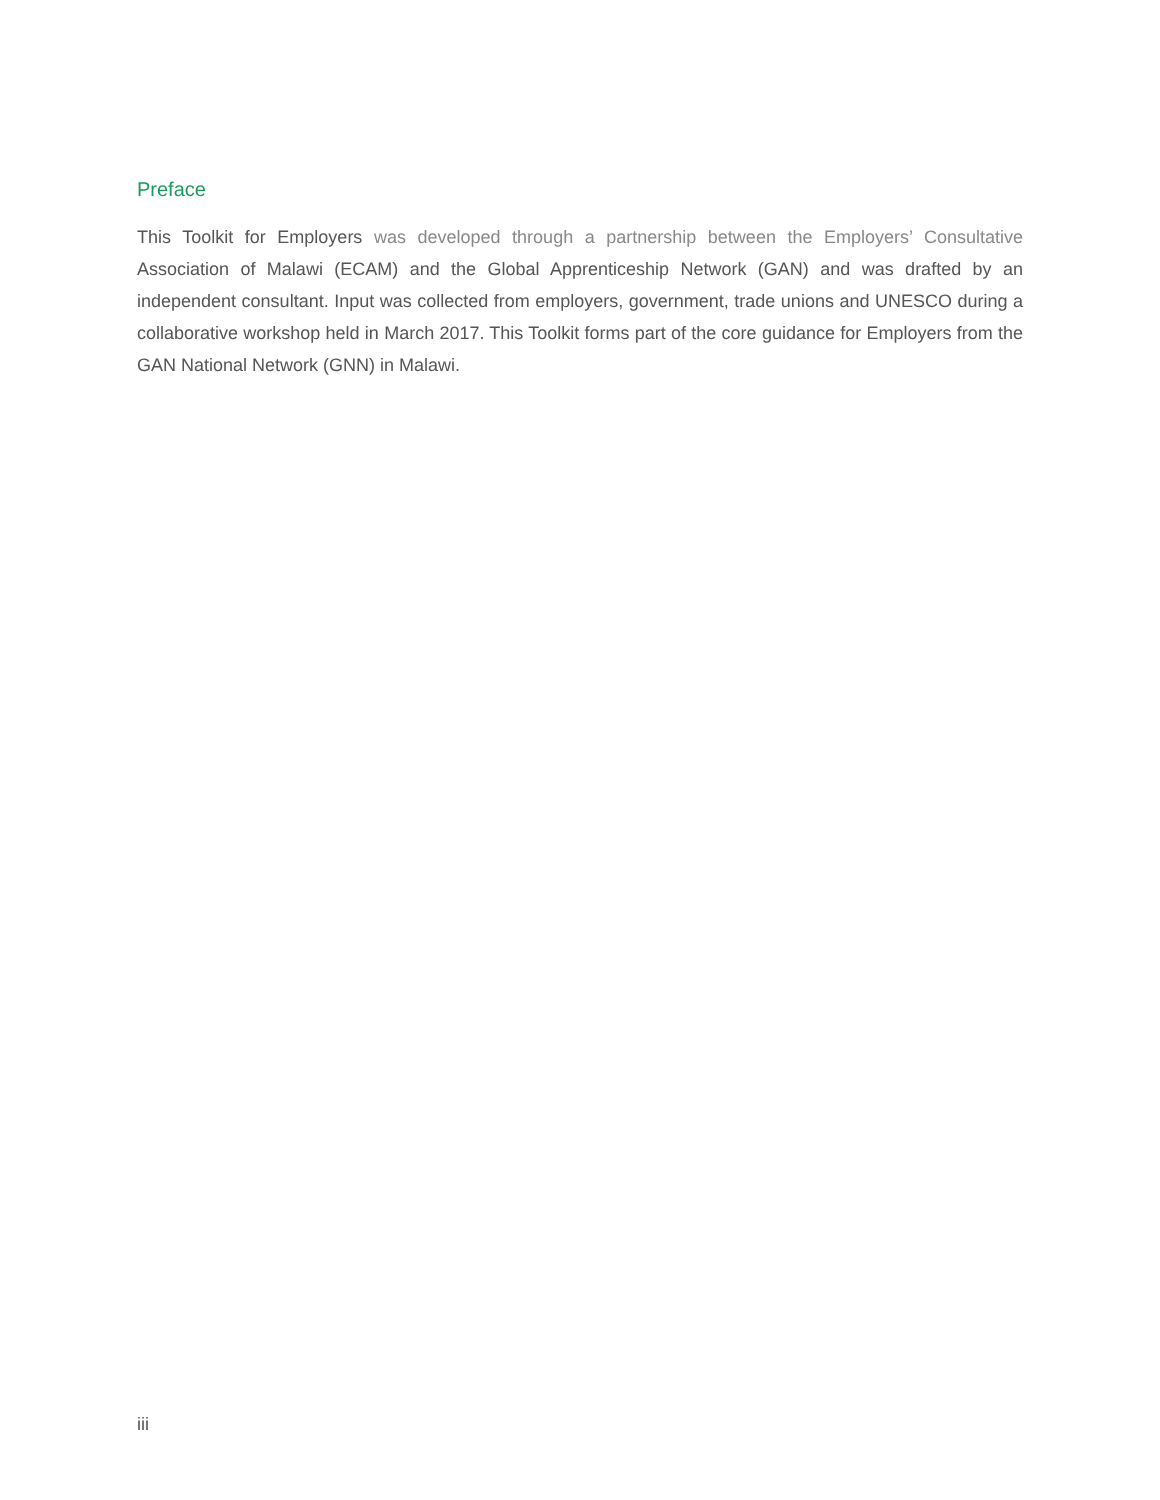Preface
This Toolkit for Employers was developed through a partnership between the Employers’ Consultative Association of Malawi (ECAM) and the Global Apprenticeship Network (GAN) and was drafted by an independent consultant. Input was collected from employers, government, trade unions and UNESCO during a collaborative workshop held in March 2017. This Toolkit forms part of the core guidance for Employers from the GAN National Network (GNN) in Malawi.
iii